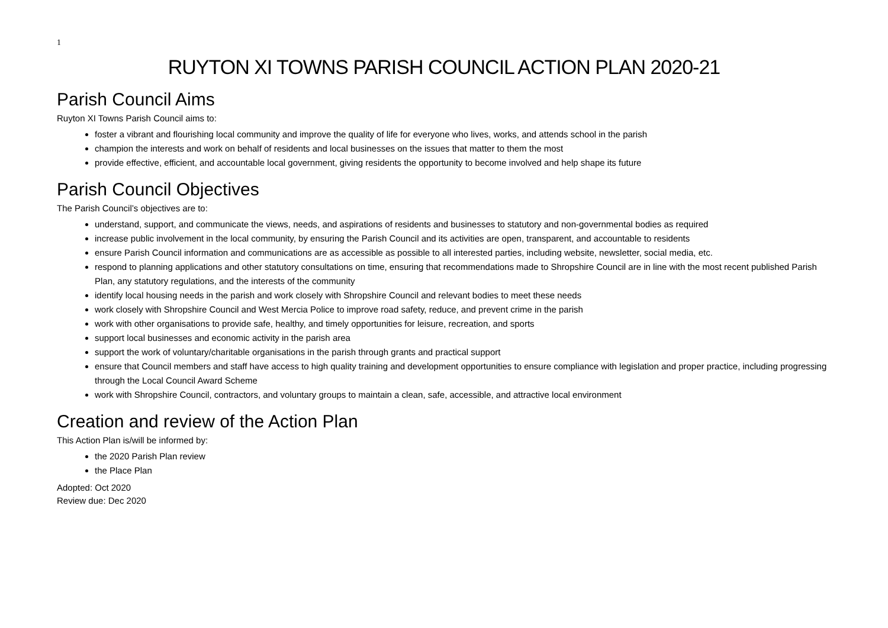1
RUYTON XI TOWNS PARISH COUNCIL ACTION PLAN 2020-21
Parish Council Aims
Ruyton XI Towns Parish Council aims to:
foster a vibrant and flourishing local community and improve the quality of life for everyone who lives, works, and attends school in the parish
champion the interests and work on behalf of residents and local businesses on the issues that matter to them the most
provide effective, efficient, and accountable local government, giving residents the opportunity to become involved and help shape its future
Parish Council Objectives
The Parish Council’s objectives are to:
understand, support, and communicate the views, needs, and aspirations of residents and businesses to statutory and non-governmental bodies as required
increase public involvement in the local community, by ensuring the Parish Council and its activities are open, transparent, and accountable to residents
ensure Parish Council information and communications are as accessible as possible to all interested parties, including website, newsletter, social media, etc.
respond to planning applications and other statutory consultations on time, ensuring that recommendations made to Shropshire Council are in line with the most recent published Parish Plan, any statutory regulations, and the interests of the community
identify local housing needs in the parish and work closely with Shropshire Council and relevant bodies to meet these needs
work closely with Shropshire Council and West Mercia Police to improve road safety, reduce, and prevent crime in the parish
work with other organisations to provide safe, healthy, and timely opportunities for leisure, recreation, and sports
support local businesses and economic activity in the parish area
support the work of voluntary/charitable organisations in the parish through grants and practical support
ensure that Council members and staff have access to high quality training and development opportunities to ensure compliance with legislation and proper practice, including progressing through the Local Council Award Scheme
work with Shropshire Council, contractors, and voluntary groups to maintain a clean, safe, accessible, and attractive local environment
Creation and review of the Action Plan
This Action Plan is/will be informed by:
the 2020 Parish Plan review
the Place Plan
Adopted: Oct 2020
Review due: Dec 2020